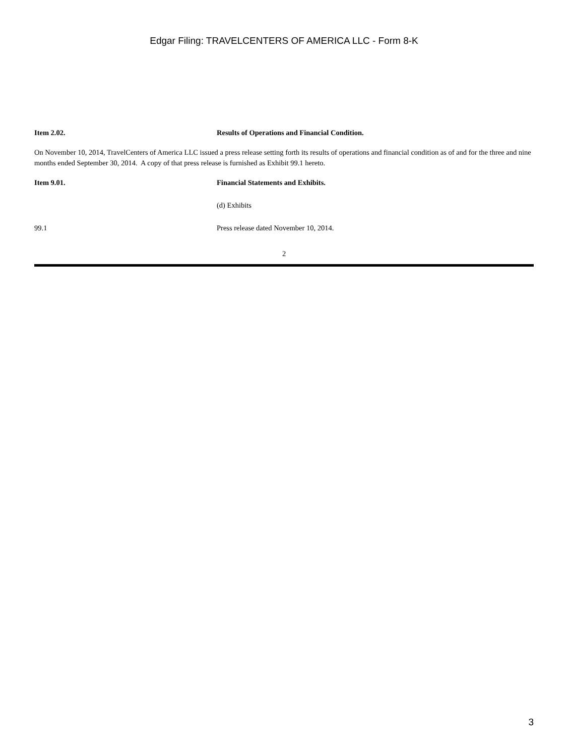Edgar Filing: TRAVELCENTERS OF AMERICA LLC - Form 8-K
Item 2.02. Results of Operations and Financial Condition.
On November 10, 2014, TravelCenters of America LLC issued a press release setting forth its results of operations and financial condition as of and for the three and nine months ended September 30, 2014. A copy of that press release is furnished as Exhibit 99.1 hereto.
Item 9.01. Financial Statements and Exhibits.
(d) Exhibits
99.1 Press release dated November 10, 2014.
2
3